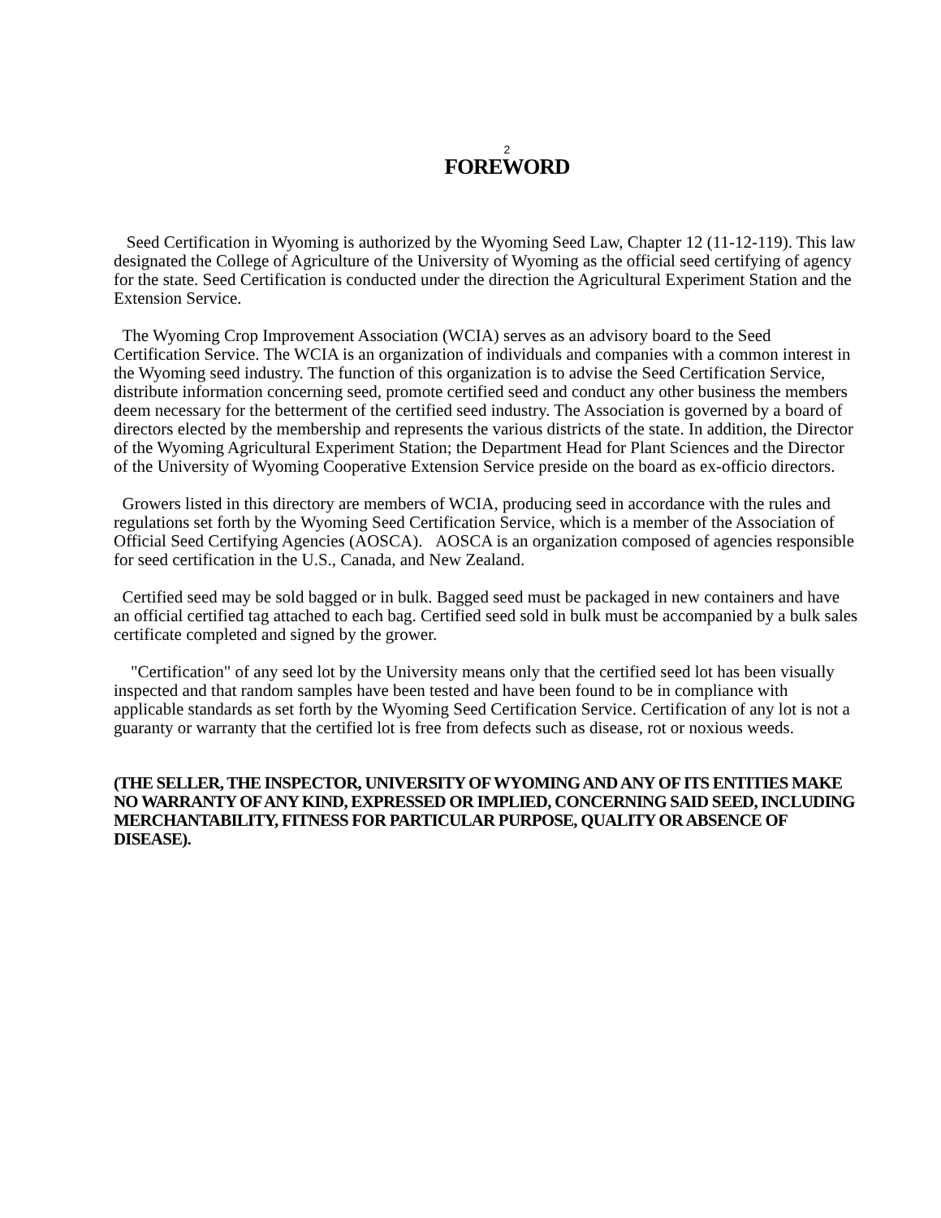2
FOREWORD
Seed Certification in Wyoming is authorized by the Wyoming Seed Law, Chapter 12 (11-12-119). This law designated the College of Agriculture of the University of Wyoming as the official seed certifying of agency for the state. Seed Certification is conducted under the direction the Agricultural Experiment Station and the Extension Service.
The Wyoming Crop Improvement Association (WCIA) serves as an advisory board to the Seed Certification Service. The WCIA is an organization of individuals and companies with a common interest in the Wyoming seed industry. The function of this organization is to advise the Seed Certification Service, distribute information concerning seed, promote certified seed and conduct any other business the members deem necessary for the betterment of the certified seed industry. The Association is governed by a board of directors elected by the membership and represents the various districts of the state. In addition, the Director of the Wyoming Agricultural Experiment Station; the Department Head for Plant Sciences and the Director of the University of Wyoming Cooperative Extension Service preside on the board as ex-officio directors.
Growers listed in this directory are members of WCIA, producing seed in accordance with the rules and regulations set forth by the Wyoming Seed Certification Service, which is a member of the Association of Official Seed Certifying Agencies (AOSCA). AOSCA is an organization composed of agencies responsible for seed certification in the U.S., Canada, and New Zealand.
Certified seed may be sold bagged or in bulk. Bagged seed must be packaged in new containers and have an official certified tag attached to each bag. Certified seed sold in bulk must be accompanied by a bulk sales certificate completed and signed by the grower.
"Certification" of any seed lot by the University means only that the certified seed lot has been visually inspected and that random samples have been tested and have been found to be in compliance with applicable standards as set forth by the Wyoming Seed Certification Service. Certification of any lot is not a guaranty or warranty that the certified lot is free from defects such as disease, rot or noxious weeds.
(THE SELLER, THE INSPECTOR, UNIVERSITY OF WYOMING AND ANY OF ITS ENTITIES MAKE NO WARRANTY OF ANY KIND, EXPRESSED OR IMPLIED, CONCERNING SAID SEED, INCLUDING MERCHANTABILITY, FITNESS FOR PARTICULAR PURPOSE, QUALITY OR ABSENCE OF DISEASE).